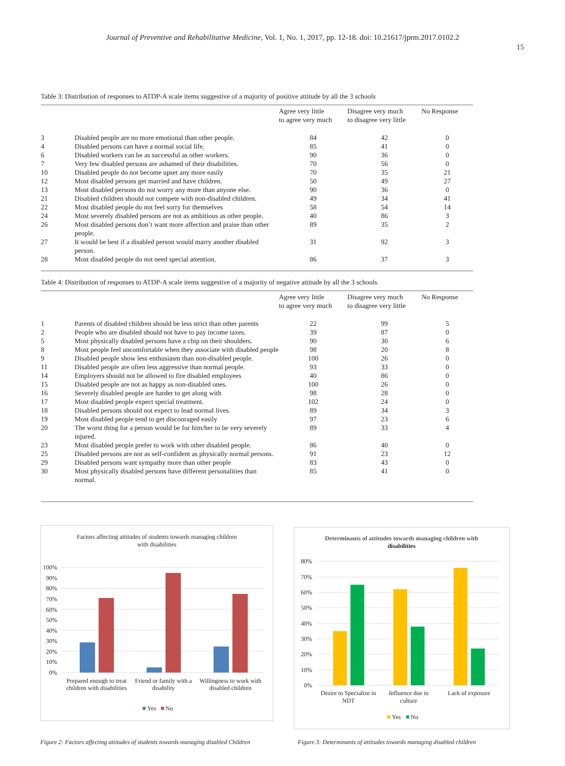Journal of Preventive and Rehabilitative Medicine, Vol. 1, No. 1, 2017, pp. 12-18. doi: 10.21617/jprm.2017.0102.2
15
Table 3: Distribution of responses to ATDP-A scale items suggestive of a majority of positive attitude by all the 3 schools
| | | Agree very little to agree very much | Disagree very much to disagree very little | No Response |
| --- | --- | --- | --- | --- |
| 3 | Disabled people are no more emotional than other people. | 84 | 42 | 0 |
| 4 | Disabled persons can have a normal social life. | 85 | 41 | 0 |
| 6 | Disabled workers can be as successful as other workers. | 90 | 36 | 0 |
| 7 | Very few disabled persons are ashamed of their disabilities. | 70 | 56 | 0 |
| 10 | Disabled people do not become upset any more easily | 70 | 35 | 21 |
| 12 | Most disabled persons get married and have children. | 50 | 49 | 27 |
| 13 | Most disabled persons do not worry any more than anyone else. | 90 | 36 | 0 |
| 21 | Disabled children should not compete with non-disabled children. | 49 | 34 | 41 |
| 22 | Most disabled people do not feel sorry for themselves | 58 | 54 | 14 |
| 24 | Most severely disabled persons are not as ambitious as other people. | 40 | 86 | 3 |
| 26 | Most disabled persons don’t want more affection and praise than other people. | 89 | 35 | 2 |
| 27 | It would be best if a disabled person would marry another disabled person. | 31 | 92 | 3 |
| 28 | Most disabled people do not need special attention. | 86 | 37 | 3 |
Table 4: Distribution of responses to ATDP-A scale items suggestive of a majority of negative attitude by all the 3 schools
| | | Agree very little to agree very much | Disagree very much to disagree very little | No Response |
| --- | --- | --- | --- | --- |
| 1 | Parents of disabled children should be less strict than other parents | 22 | 99 | 5 |
| 2 | People who are disabled should not have to pay income taxes. | 39 | 87 | 0 |
| 5 | Most physically disabled persons have a chip on their shoulders. | 90 | 30 | 6 |
| 8 | Most people feel uncomfortable when they associate with disabled people | 98 | 20 | 8 |
| 9 | Disabled people show less enthusiasm than non-disabled people. | 100 | 26 | 0 |
| 11 | Disabled people are often less aggressive than normal people. | 93 | 33 | 0 |
| 14 | Employers should not be allowed to fire disabled employees | 40 | 86 | 0 |
| 15 | Disabled people are not as happy as non-disabled ones. | 100 | 26 | 0 |
| 16 | Severely disabled people are harder to get along with | 98 | 28 | 0 |
| 17 | Most disabled people expect special treatment. | 102 | 24 | 0 |
| 18 | Disabled persons should not expect to lead normal lives. | 89 | 34 | 3 |
| 19 | Most disabled people tend to get discouraged easily | 97 | 23 | 6 |
| 20 | The worst thing for a person would be for him/her to be very severely injured. | 89 | 33 | 4 |
| 23 | Most disabled people prefer to work with other disabled people. | 86 | 40 | 0 |
| 25 | Disabled persons are not as self-confident as physically normal persons. | 91 | 23 | 12 |
| 29 | Disabled persons want sympathy more than other people | 83 | 43 | 0 |
| 30 | Most physically disabled persons have different personalities than normal. | 85 | 41 | 0 |
Factors affecting attitudes of students towards managing children
with disabilities
100%
90%
80%
70%
60%
50%
40%
30%
20%
10%
0%
Prepared enough to treat
children with disabilities
Friend or family with a
disability
Willingness to work with
disabled children
Yes
No
Figure 2: Factors affecting attitudes of students towards managing disabled Children
Determinants of attitudes towards managing children with
disabilities
80%
70%
60%
50%
40%
30%
20%
10%
0%
Desire to Specialize in
NDT
Influence due to
culture
Lack of exposure
Yes
No
Figure 3: Determinants of attitudes towards managing disabled children